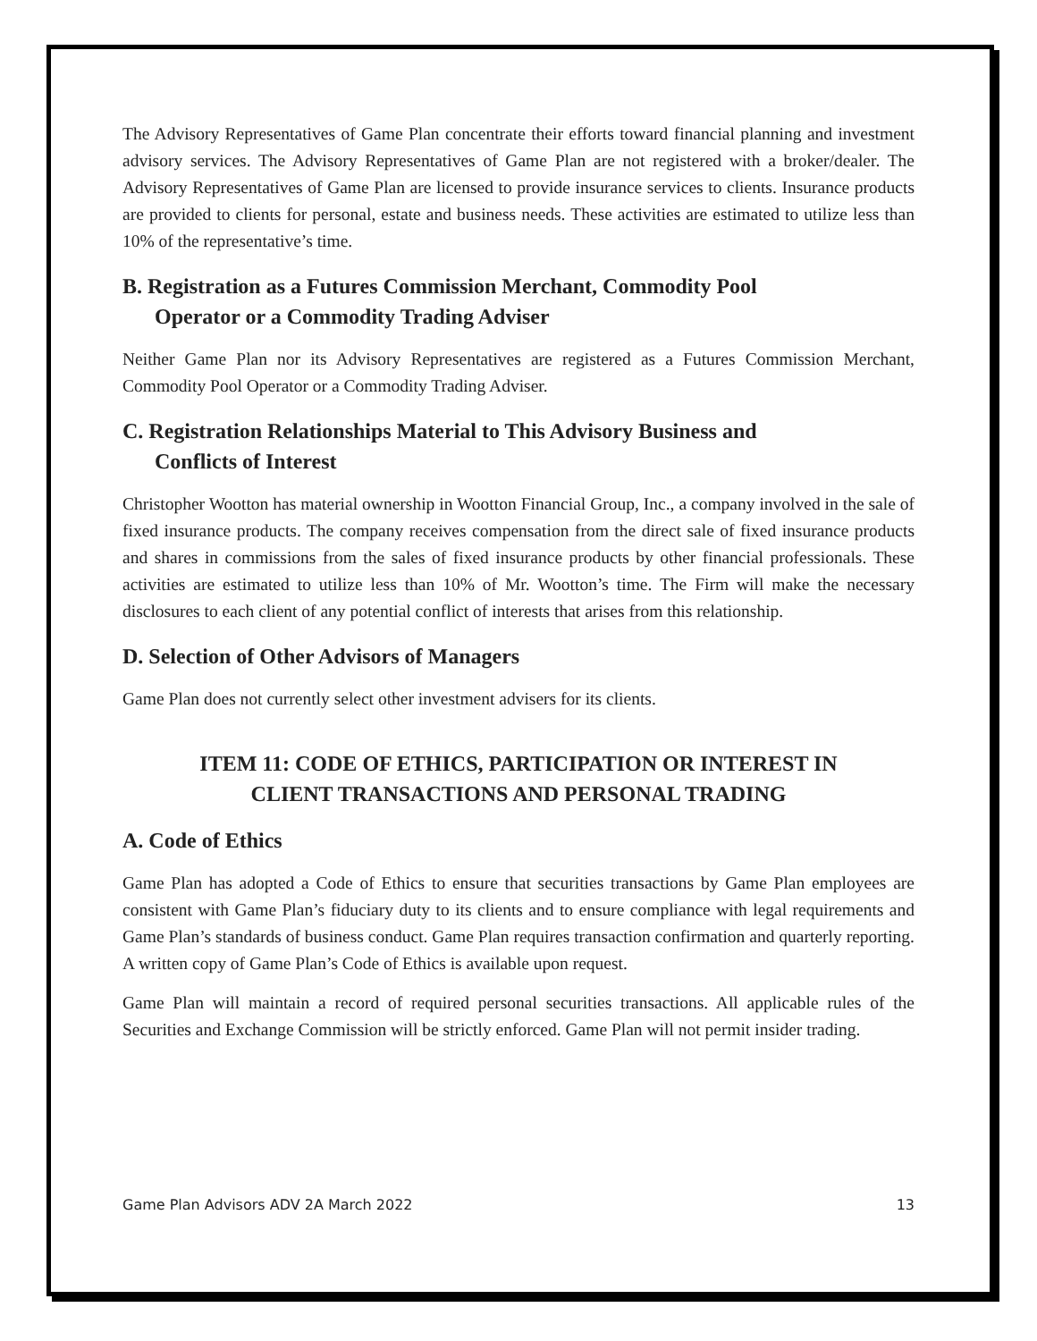The Advisory Representatives of Game Plan concentrate their efforts toward financial planning and investment advisory services. The Advisory Representatives of Game Plan are not registered with a broker/dealer. The Advisory Representatives of Game Plan are licensed to provide insurance services to clients. Insurance products are provided to clients for personal, estate and business needs. These activities are estimated to utilize less than 10% of the representative’s time.
B. Registration as a Futures Commission Merchant, Commodity Pool
Operator or a Commodity Trading Adviser
Neither Game Plan nor its Advisory Representatives are registered as a Futures Commission Merchant, Commodity Pool Operator or a Commodity Trading Adviser.
C. Registration Relationships Material to This Advisory Business and
Conflicts of Interest
Christopher Wootton has material ownership in Wootton Financial Group, Inc., a company involved in the sale of fixed insurance products. The company receives compensation from the direct sale of fixed insurance products and shares in commissions from the sales of fixed insurance products by other financial professionals. These activities are estimated to utilize less than 10% of Mr. Wootton’s time. The Firm will make the necessary disclosures to each client of any potential conflict of interests that arises from this relationship.
D. Selection of Other Advisors of Managers
Game Plan does not currently select other investment advisers for its clients.
ITEM 11: CODE OF ETHICS, PARTICIPATION OR INTEREST IN
CLIENT TRANSACTIONS AND PERSONAL TRADING
A. Code of Ethics
Game Plan has adopted a Code of Ethics to ensure that securities transactions by Game Plan employees are consistent with Game Plan’s fiduciary duty to its clients and to ensure compliance with legal requirements and Game Plan’s standards of business conduct. Game Plan requires transaction confirmation and quarterly reporting. A written copy of Game Plan’s Code of Ethics is available upon request.
Game Plan will maintain a record of required personal securities transactions. All applicable rules of the Securities and Exchange Commission will be strictly enforced. Game Plan will not permit insider trading.
Game Plan Advisors ADV 2A March 2022 13